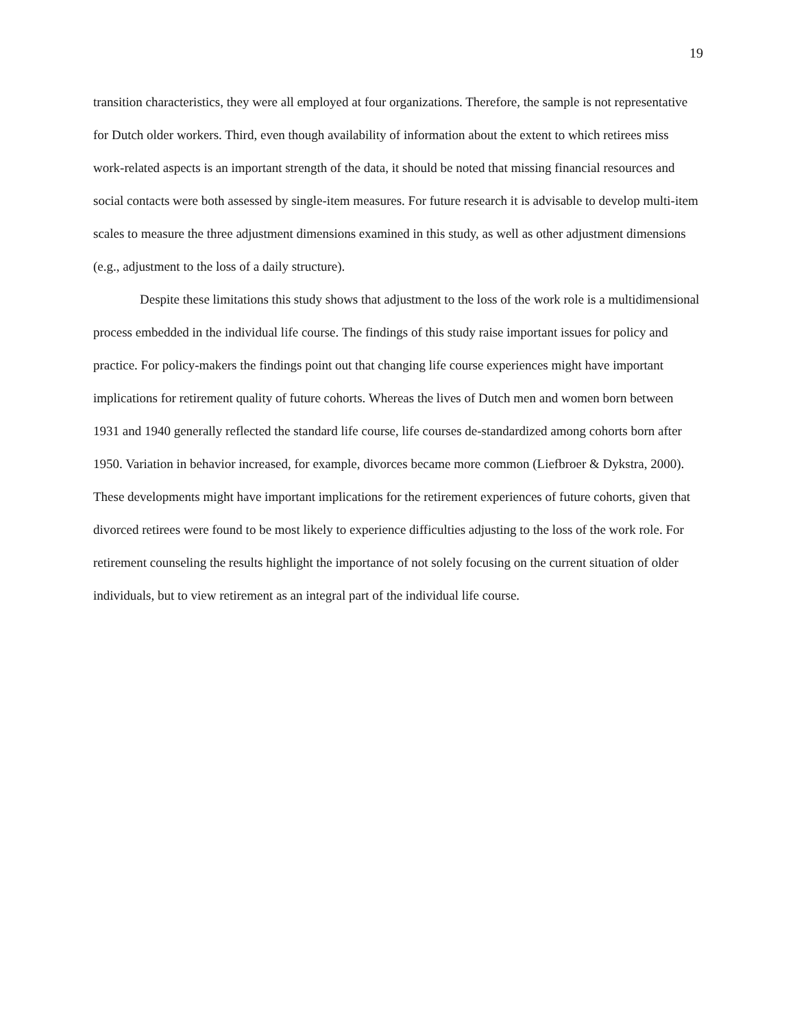19
transition characteristics, they were all employed at four organizations. Therefore, the sample is not representative for Dutch older workers. Third, even though availability of information about the extent to which retirees miss work-related aspects is an important strength of the data, it should be noted that missing financial resources and social contacts were both assessed by single-item measures. For future research it is advisable to develop multi-item scales to measure the three adjustment dimensions examined in this study, as well as other adjustment dimensions (e.g., adjustment to the loss of a daily structure).
Despite these limitations this study shows that adjustment to the loss of the work role is a multidimensional process embedded in the individual life course. The findings of this study raise important issues for policy and practice. For policy-makers the findings point out that changing life course experiences might have important implications for retirement quality of future cohorts. Whereas the lives of Dutch men and women born between 1931 and 1940 generally reflected the standard life course, life courses de-standardized among cohorts born after 1950. Variation in behavior increased, for example, divorces became more common (Liefbroer & Dykstra, 2000). These developments might have important implications for the retirement experiences of future cohorts, given that divorced retirees were found to be most likely to experience difficulties adjusting to the loss of the work role. For retirement counseling the results highlight the importance of not solely focusing on the current situation of older individuals, but to view retirement as an integral part of the individual life course.